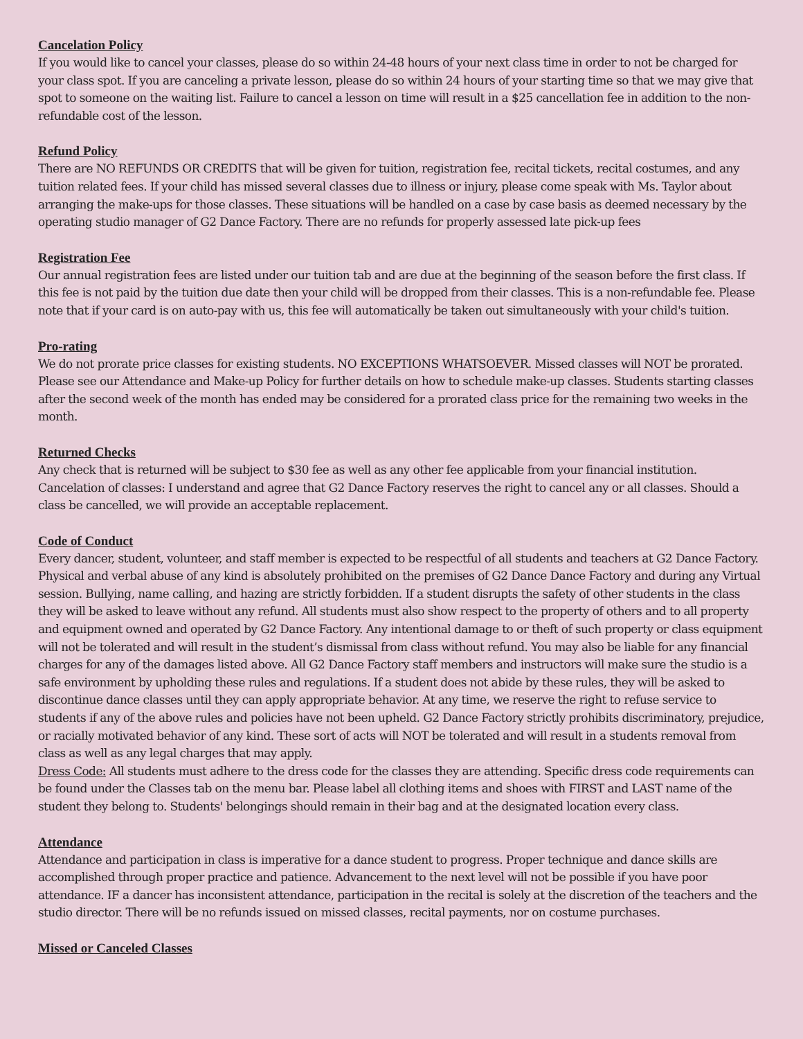Cancelation Policy
If you would like to cancel your classes, please do so within 24-48 hours of your next class time in order to not be charged for your class spot. If you are canceling a private lesson, please do so within 24 hours of your starting time so that we may give that spot to someone on the waiting list. Failure to cancel a lesson on time will result in a $25 cancellation fee in addition to the non-refundable cost of the lesson.
Refund Policy
There are NO REFUNDS OR CREDITS that will be given for tuition, registration fee, recital tickets, recital costumes, and any tuition related fees. If your child has missed several classes due to illness or injury, please come speak with Ms. Taylor about arranging the make-ups for those classes. These situations will be handled on a case by case basis as deemed necessary by the operating studio manager of G2 Dance Factory. There are no refunds for properly assessed late pick-up fees
Registration Fee
Our annual registration fees are listed under our tuition tab and are due at the beginning of the season before the first class. If this fee is not paid by the tuition due date then your child will be dropped from their classes. This is a non-refundable fee. Please note that if your card is on auto-pay with us, this fee will automatically be taken out simultaneously with your child's tuition.
Pro-rating
We do not prorate price classes for existing students. NO EXCEPTIONS WHATSOEVER. Missed classes will NOT be prorated. Please see our Attendance and Make-up Policy for further details on how to schedule make-up classes. Students starting classes after the second week of the month has ended may be considered for a prorated class price for the remaining two weeks in the month.
Returned Checks
Any check that is returned will be subject to $30 fee as well as any other fee applicable from your financial institution. Cancelation of classes: I understand and agree that G2 Dance Factory reserves the right to cancel any or all classes. Should a class be cancelled, we will provide an acceptable replacement.
Code of Conduct
Every dancer, student, volunteer, and staff member is expected to be respectful of all students and teachers at G2 Dance Factory. Physical and verbal abuse of any kind is absolutely prohibited on the premises of G2 Dance Dance Factory and during any Virtual session. Bullying, name calling, and hazing are strictly forbidden. If a student disrupts the safety of other students in the class they will be asked to leave without any refund. All students must also show respect to the property of others and to all property and equipment owned and operated by G2 Dance Factory. Any intentional damage to or theft of such property or class equipment will not be tolerated and will result in the student’s dismissal from class without refund. You may also be liable for any financial charges for any of the damages listed above. All G2 Dance Factory staff members and instructors will make sure the studio is a safe environment by upholding these rules and regulations. If a student does not abide by these rules, they will be asked to discontinue dance classes until they can apply appropriate behavior. At any time, we reserve the right to refuse service to students if any of the above rules and policies have not been upheld. G2 Dance Factory strictly prohibits discriminatory, prejudice, or racially motivated behavior of any kind. These sort of acts will NOT be tolerated and will result in a students removal from class as well as any legal charges that may apply.
Dress Code: All students must adhere to the dress code for the classes they are attending. Specific dress code requirements can be found under the Classes tab on the menu bar. Please label all clothing items and shoes with FIRST and LAST name of the student they belong to. Students' belongings should remain in their bag and at the designated location every class.
Attendance
Attendance and participation in class is imperative for a dance student to progress. Proper technique and dance skills are accomplished through proper practice and patience. Advancement to the next level will not be possible if you have poor attendance. IF a dancer has inconsistent attendance, participation in the recital is solely at the discretion of the teachers and the studio director. There will be no refunds issued on missed classes, recital payments, nor on costume purchases.
Missed or Canceled Classes